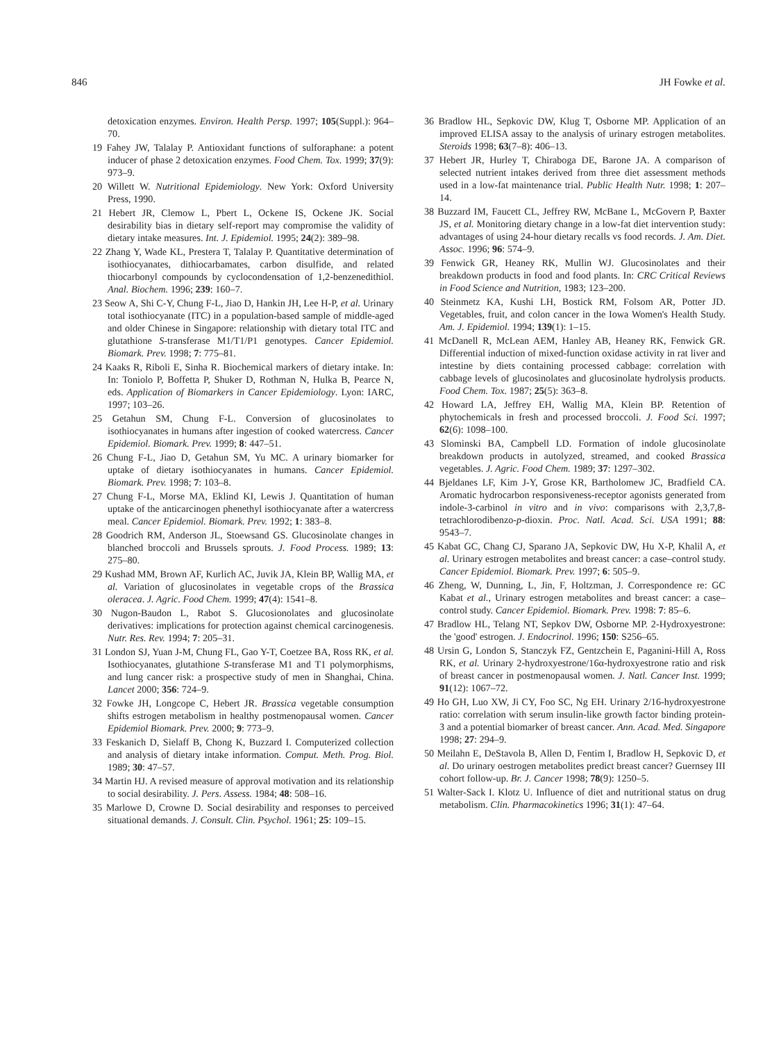846 JH Fowke et al.
detoxication enzymes. Environ. Health Persp. 1997; 105(Suppl.): 964–70.
19 Fahey JW, Talalay P. Antioxidant functions of sulforaphane: a potent inducer of phase 2 detoxication enzymes. Food Chem. Tox. 1999; 37(9): 973–9.
20 Willett W. Nutritional Epidemiology. New York: Oxford University Press, 1990.
21 Hebert JR, Clemow L, Pbert L, Ockene IS, Ockene JK. Social desirability bias in dietary self-report may compromise the validity of dietary intake measures. Int. J. Epidemiol. 1995; 24(2): 389–98.
22 Zhang Y, Wade KL, Prestera T, Talalay P. Quantitative determination of isothiocyanates, dithiocarbamates, carbon disulfide, and related thiocarbonyl compounds by cyclocondensation of 1,2-benzenedithiol. Anal. Biochem. 1996; 239: 160–7.
23 Seow A, Shi C-Y, Chung F-L, Jiao D, Hankin JH, Lee H-P, et al. Urinary total isothiocyanate (ITC) in a population-based sample of middle-aged and older Chinese in Singapore: relationship with dietary total ITC and glutathione S-transferase M1/T1/P1 genotypes. Cancer Epidemiol. Biomark. Prev. 1998; 7: 775–81.
24 Kaaks R, Riboli E, Sinha R. Biochemical markers of dietary intake. In: In: Toniolo P, Boffetta P, Shuker D, Rothman N, Hulka B, Pearce N, eds. Application of Biomarkers in Cancer Epidemiology. Lyon: IARC, 1997; 103–26.
25 Getahun SM, Chung F-L. Conversion of glucosinolates to isothiocyanates in humans after ingestion of cooked watercress. Cancer Epidemiol. Biomark. Prev. 1999; 8: 447–51.
26 Chung F-L, Jiao D, Getahun SM, Yu MC. A urinary biomarker for uptake of dietary isothiocyanates in humans. Cancer Epidemiol. Biomark. Prev. 1998; 7: 103–8.
27 Chung F-L, Morse MA, Eklind KI, Lewis J. Quantitation of human uptake of the anticarcinogen phenethyl isothiocyanate after a watercress meal. Cancer Epidemiol. Biomark. Prev. 1992; 1: 383–8.
28 Goodrich RM, Anderson JL, Stoewsand GS. Glucosinolate changes in blanched broccoli and Brussels sprouts. J. Food Process. 1989; 13: 275–80.
29 Kushad MM, Brown AF, Kurlich AC, Juvik JA, Klein BP, Wallig MA, et al. Variation of glucosinolates in vegetable crops of the Brassica oleracea. J. Agric. Food Chem. 1999; 47(4): 1541–8.
30 Nugon-Baudon L, Rabot S. Glucosionolates and glucosinolate derivatives: implications for protection against chemical carcinogenesis. Nutr. Res. Rev. 1994; 7: 205–31.
31 London SJ, Yuan J-M, Chung FL, Gao Y-T, Coetzee BA, Ross RK, et al. Isothiocyanates, glutathione S-transferase M1 and T1 polymorphisms, and lung cancer risk: a prospective study of men in Shanghai, China. Lancet 2000; 356: 724–9.
32 Fowke JH, Longcope C, Hebert JR. Brassica vegetable consumption shifts estrogen metabolism in healthy postmenopausal women. Cancer Epidemiol Biomark. Prev. 2000; 9: 773–9.
33 Feskanich D, Sielaff B, Chong K, Buzzard I. Computerized collection and analysis of dietary intake information. Comput. Meth. Prog. Biol. 1989; 30: 47–57.
34 Martin HJ. A revised measure of approval motivation and its relationship to social desirability. J. Pers. Assess. 1984; 48: 508–16.
35 Marlowe D, Crowne D. Social desirability and responses to perceived situational demands. J. Consult. Clin. Psychol. 1961; 25: 109–15.
36 Bradlow HL, Sepkovic DW, Klug T, Osborne MP. Application of an improved ELISA assay to the analysis of urinary estrogen metabolites. Steroids 1998; 63(7–8): 406–13.
37 Hebert JR, Hurley T, Chiraboga DE, Barone JA. A comparison of selected nutrient intakes derived from three diet assessment methods used in a low-fat maintenance trial. Public Health Nutr. 1998; 1: 207–14.
38 Buzzard IM, Faucett CL, Jeffrey RW, McBane L, McGovern P, Baxter JS, et al. Monitoring dietary change in a low-fat diet intervention study: advantages of using 24-hour dietary recalls vs food records. J. Am. Diet. Assoc. 1996; 96: 574–9.
39 Fenwick GR, Heaney RK, Mullin WJ. Glucosinolates and their breakdown products in food and food plants. In: CRC Critical Reviews in Food Science and Nutrition, 1983; 123–200.
40 Steinmetz KA, Kushi LH, Bostick RM, Folsom AR, Potter JD. Vegetables, fruit, and colon cancer in the Iowa Women's Health Study. Am. J. Epidemiol. 1994; 139(1): 1–15.
41 McDanell R, McLean AEM, Hanley AB, Heaney RK, Fenwick GR. Differential induction of mixed-function oxidase activity in rat liver and intestine by diets containing processed cabbage: correlation with cabbage levels of glucosinolates and glucosinolate hydrolysis products. Food Chem. Tox. 1987; 25(5): 363–8.
42 Howard LA, Jeffrey EH, Wallig MA, Klein BP. Retention of phytochemicals in fresh and processed broccoli. J. Food Sci. 1997; 62(6): 1098–100.
43 Slominski BA, Campbell LD. Formation of indole glucosinolate breakdown products in autolyzed, streamed, and cooked Brassica vegetables. J. Agric. Food Chem. 1989; 37: 1297–302.
44 Bjeldanes LF, Kim J-Y, Grose KR, Bartholomew JC, Bradfield CA. Aromatic hydrocarbon responsiveness-receptor agonists generated from indole-3-carbinol in vitro and in vivo: comparisons with 2,3,7,8-tetrachlorodibenzo-p-dioxin. Proc. Natl. Acad. Sci. USA 1991; 88: 9543–7.
45 Kabat GC, Chang CJ, Sparano JA, Sepkovic DW, Hu X-P, Khalil A, et al. Urinary estrogen metabolites and breast cancer: a case–control study. Cancer Epidemiol. Biomark. Prev. 1997; 6: 505–9.
46 Zheng, W, Dunning, L, Jin, F, Holtzman, J. Correspondence re: GC Kabat et al., Urinary estrogen metabolites and breast cancer: a case–control study. Cancer Epidemiol. Biomark. Prev. 1998: 7: 85–6.
47 Bradlow HL, Telang NT, Sepkov DW, Osborne MP. 2-Hydroxyestrone: the 'good' estrogen. J. Endocrinol. 1996; 150: S256–65.
48 Ursin G, London S, Stanczyk FZ, Gentzchein E, Paganini-Hill A, Ross RK, et al. Urinary 2-hydroxyestrone/16α-hydroxyestrone ratio and risk of breast cancer in postmenopausal women. J. Natl. Cancer Inst. 1999; 91(12): 1067–72.
49 Ho GH, Luo XW, Ji CY, Foo SC, Ng EH. Urinary 2/16-hydroxyestrone ratio: correlation with serum insulin-like growth factor binding protein-3 and a potential biomarker of breast cancer. Ann. Acad. Med. Singapore 1998; 27: 294–9.
50 Meilahn E, DeStavola B, Allen D, Fentim I, Bradlow H, Sepkovic D, et al. Do urinary oestrogen metabolites predict breast cancer? Guernsey III cohort follow-up. Br. J. Cancer 1998; 78(9): 1250–5.
51 Walter-Sack I. Klotz U. Influence of diet and nutritional status on drug metabolism. Clin. Pharmacokinetics 1996; 31(1): 47–64.